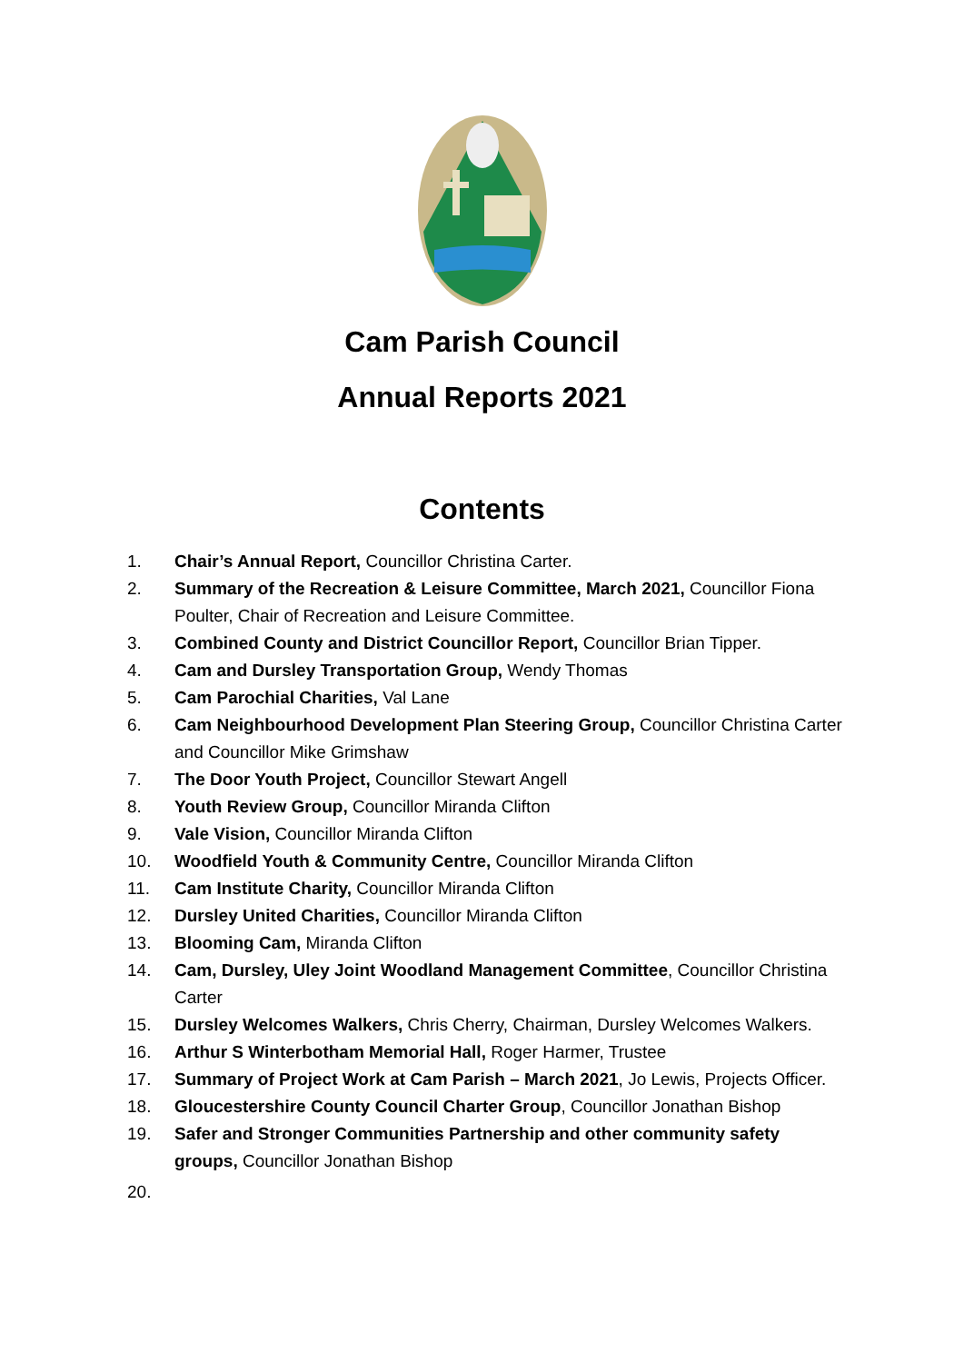Cam Parish Council
Annual Reports 2021
Contents
1. Chair’s Annual Report, Councillor Christina Carter.
2. Summary of the Recreation & Leisure Committee, March 2021, Councillor Fiona Poulter, Chair of Recreation and Leisure Committee.
3. Combined County and District Councillor Report, Councillor Brian Tipper.
4. Cam and Dursley Transportation Group, Wendy Thomas
5. Cam Parochial Charities, Val Lane
6. Cam Neighbourhood Development Plan Steering Group, Councillor Christina Carter and Councillor Mike Grimshaw
7. The Door Youth Project, Councillor Stewart Angell
8. Youth Review Group, Councillor Miranda Clifton
9. Vale Vision, Councillor Miranda Clifton
10. Woodfield Youth & Community Centre, Councillor Miranda Clifton
11. Cam Institute Charity, Councillor Miranda Clifton
12. Dursley United Charities, Councillor Miranda Clifton
13. Blooming Cam, Miranda Clifton
14. Cam, Dursley, Uley Joint Woodland Management Committee, Councillor Christina Carter
15. Dursley Welcomes Walkers, Chris Cherry, Chairman, Dursley Welcomes Walkers.
16. Arthur S Winterbotham Memorial Hall, Roger Harmer, Trustee
17. Summary of Project Work at Cam Parish – March 2021, Jo Lewis, Projects Officer.
18. Gloucestershire County Council Charter Group, Councillor Jonathan Bishop
19. Safer and Stronger Communities Partnership and other community safety groups, Councillor Jonathan Bishop
20.